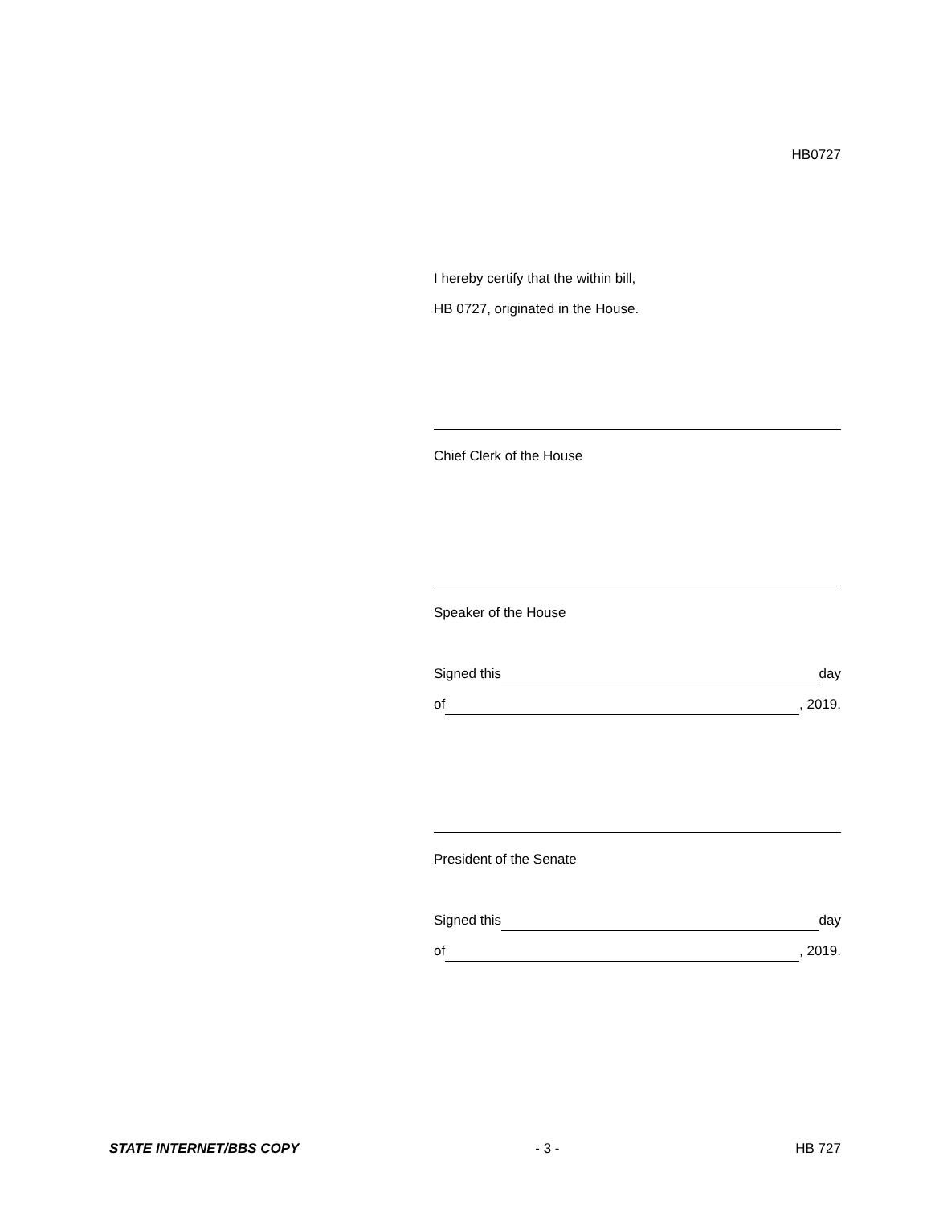HB0727
I hereby certify that the within bill,
HB 0727, originated in the House.
Chief Clerk of the House
Speaker of the House
Signed this day
of , 2019.
President of the Senate
Signed this day
of , 2019.
STATE INTERNET/BBS COPY - 3 - HB 727